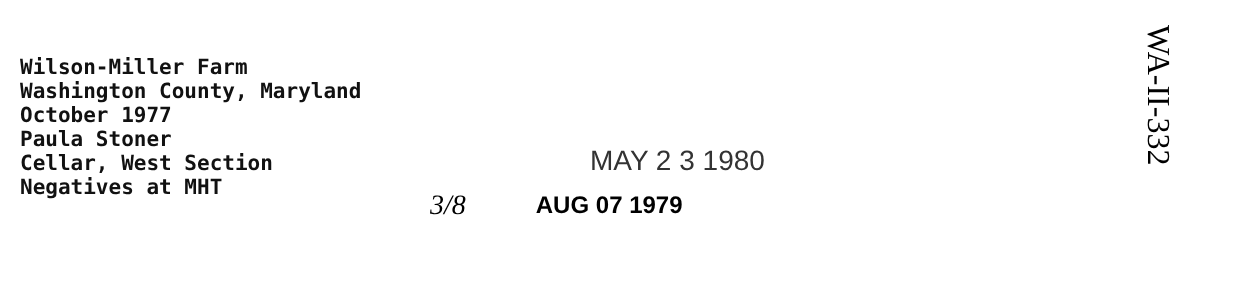Wilson-Miller Farm
Washington County, Maryland
October 1977
Paula Stoner
Cellar, West Section
Negatives at MHT
MAY 2 3 1980
3/8 AUG 07 1979
WA-II-332